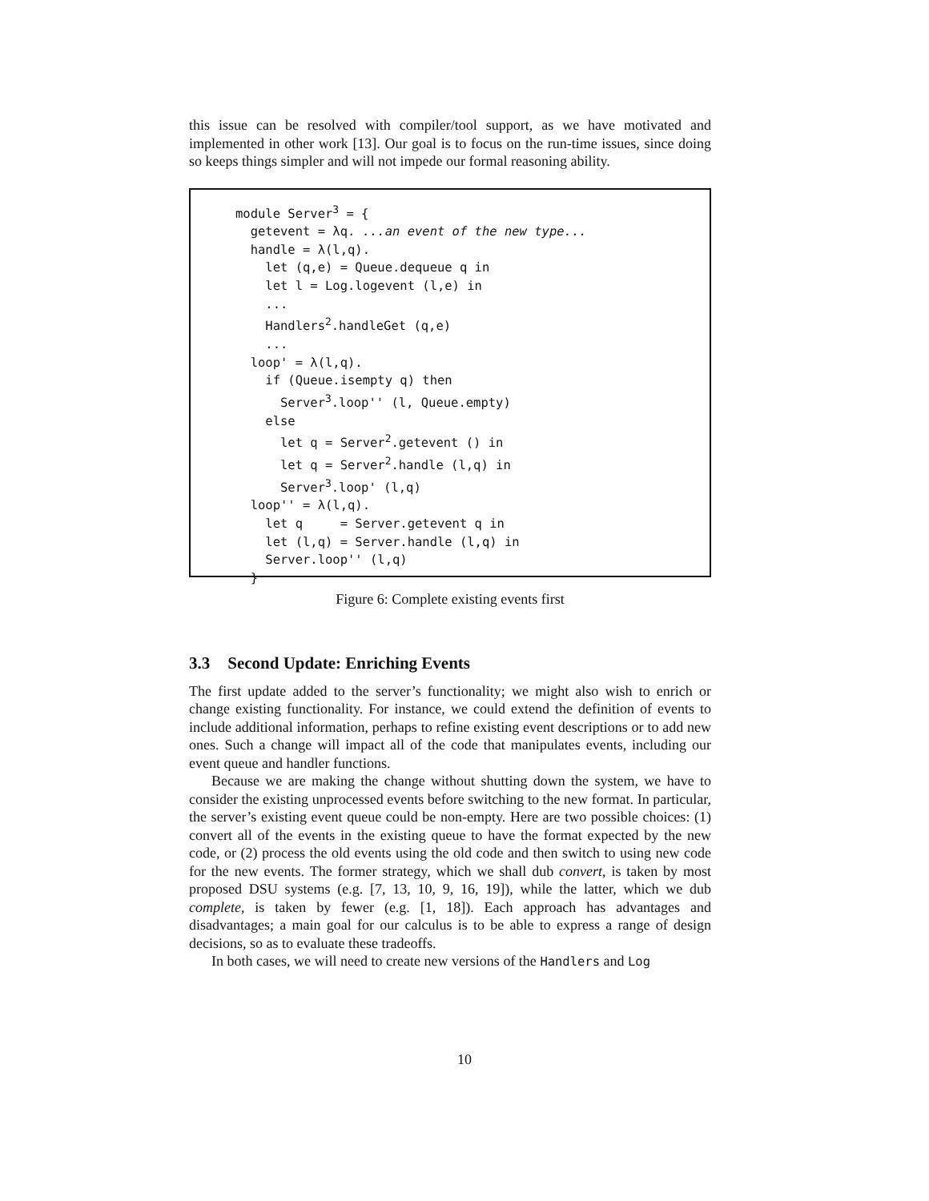this issue can be resolved with compiler/tool support, as we have motivated and implemented in other work [13]. Our goal is to focus on the run-time issues, since doing so keeps things simpler and will not impede our formal reasoning ability.
module Server3 = {
  getevent = λq. ...an event of the new type...
  handle = λ(l,q).
    let (q,e) = Queue.dequeue q in
    let l = Log.logevent (l,e) in
    ...
    Handlers2.handleGet (q,e)
    ...
  loop' = λ(l,q).
    if (Queue.isempty q) then
      Server3.loop'' (l, Queue.empty)
    else
      let q = Server2.getevent () in
      let q = Server2.handle (l,q) in
      Server3.loop' (l,q)
  loop'' = λ(l,q).
    let q     = Server.getevent q in
    let (l,q) = Server.handle (l,q) in
    Server.loop'' (l,q)
  }
Figure 6: Complete existing events first
3.3 Second Update: Enriching Events
The first update added to the server’s functionality; we might also wish to enrich or change existing functionality. For instance, we could extend the definition of events to include additional information, perhaps to refine existing event descriptions or to add new ones. Such a change will impact all of the code that manipulates events, including our event queue and handler functions.
Because we are making the change without shutting down the system, we have to consider the existing unprocessed events before switching to the new format. In particular, the server’s existing event queue could be non-empty. Here are two possible choices: (1) convert all of the events in the existing queue to have the format expected by the new code, or (2) process the old events using the old code and then switch to using new code for the new events. The former strategy, which we shall dub convert, is taken by most proposed DSU systems (e.g. [7, 13, 10, 9, 16, 19]), while the latter, which we dub complete, is taken by fewer (e.g. [1, 18]). Each approach has advantages and disadvantages; a main goal for our calculus is to be able to express a range of design decisions, so as to evaluate these tradeoffs.
In both cases, we will need to create new versions of the Handlers and Log
10